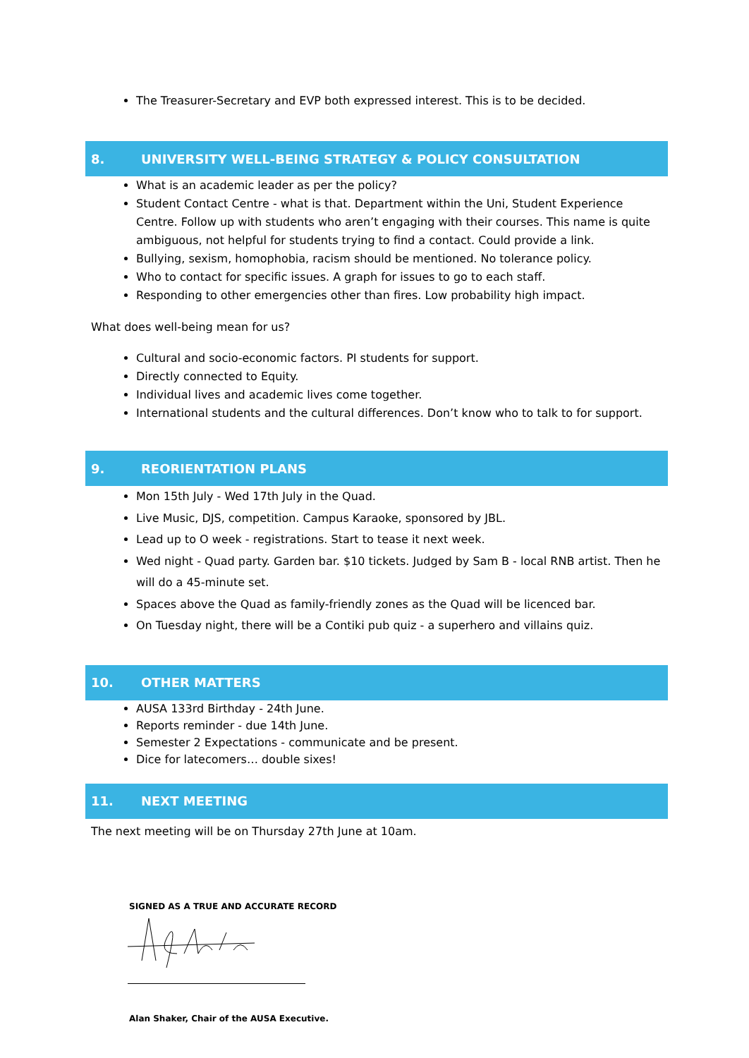The Treasurer-Secretary and EVP both expressed interest. This is to be decided.
8. UNIVERSITY WELL-BEING STRATEGY & POLICY CONSULTATION
What is an academic leader as per the policy?
Student Contact Centre - what is that. Department within the Uni, Student Experience Centre. Follow up with students who aren’t engaging with their courses. This name is quite ambiguous, not helpful for students trying to find a contact. Could provide a link.
Bullying, sexism, homophobia, racism should be mentioned. No tolerance policy.
Who to contact for specific issues. A graph for issues to go to each staff.
Responding to other emergencies other than fires. Low probability high impact.
What does well-being mean for us?
Cultural and socio-economic factors. PI students for support.
Directly connected to Equity.
Individual lives and academic lives come together.
International students and the cultural differences. Don’t know who to talk to for support.
9. REORIENTATION PLANS
Mon 15th July - Wed 17th July in the Quad.
Live Music, DJS, competition. Campus Karaoke, sponsored by JBL.
Lead up to O week - registrations. Start to tease it next week.
Wed night - Quad party. Garden bar. $10 tickets. Judged by Sam B - local RNB artist. Then he will do a 45-minute set.
Spaces above the Quad as family-friendly zones as the Quad will be licenced bar.
On Tuesday night, there will be a Contiki pub quiz - a superhero and villains quiz.
10. OTHER MATTERS
AUSA 133rd Birthday - 24th June.
Reports reminder - due 14th June.
Semester 2 Expectations - communicate and be present.
Dice for latecomers… double sixes!
11. NEXT MEETING
The next meeting will be on Thursday 27th June at 10am.
SIGNED AS A TRUE AND ACCURATE RECORD
Alan Shaker, Chair of the AUSA Executive.